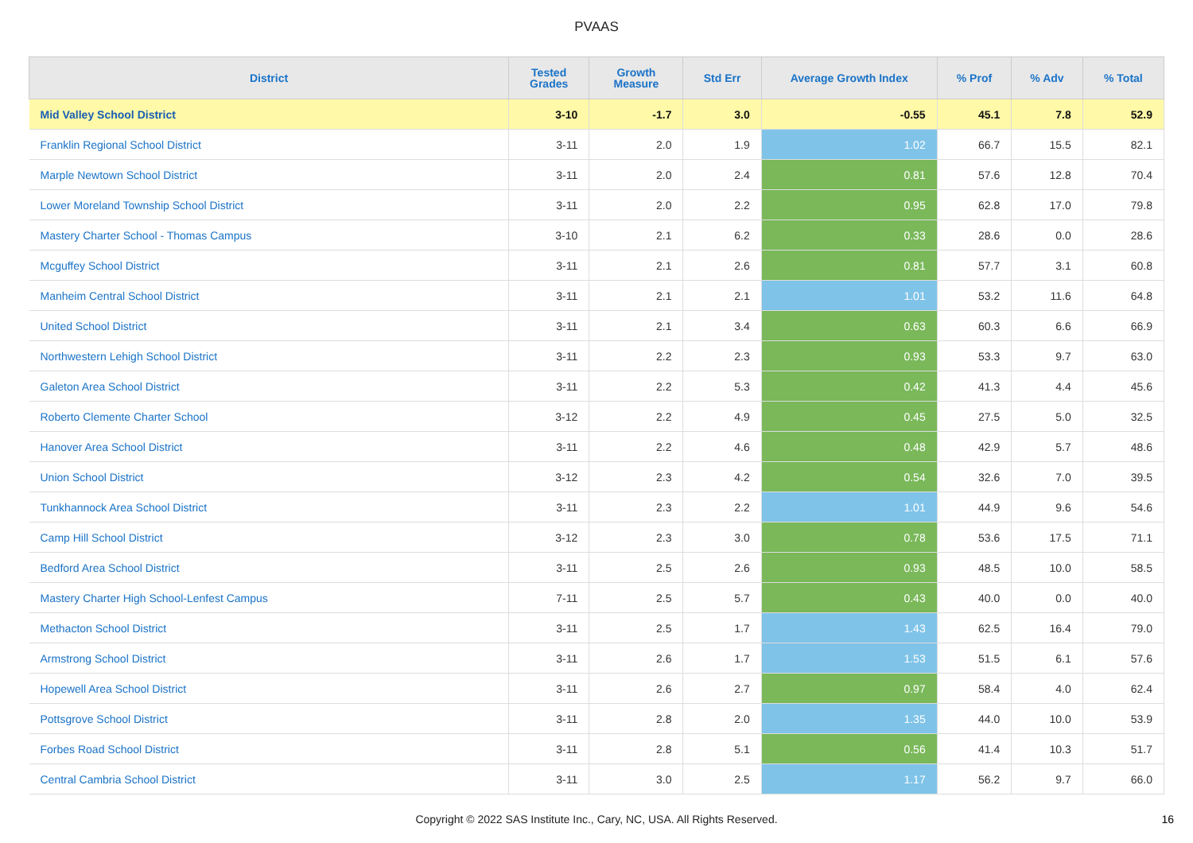PVAAS
| District | Tested Grades | Growth Measure | Std Err | Average Growth Index | % Prof | % Adv | % Total |
| --- | --- | --- | --- | --- | --- | --- | --- |
| Mid Valley School District | 3-10 | -1.7 | 3.0 | -0.55 | 45.1 | 7.8 | 52.9 |
| Franklin Regional School District | 3-11 | 2.0 | 1.9 | 1.02 | 66.7 | 15.5 | 82.1 |
| Marple Newtown School District | 3-11 | 2.0 | 2.4 | 0.81 | 57.6 | 12.8 | 70.4 |
| Lower Moreland Township School District | 3-11 | 2.0 | 2.2 | 0.95 | 62.8 | 17.0 | 79.8 |
| Mastery Charter School - Thomas Campus | 3-10 | 2.1 | 6.2 | 0.33 | 28.6 | 0.0 | 28.6 |
| Mcguffey School District | 3-11 | 2.1 | 2.6 | 0.81 | 57.7 | 3.1 | 60.8 |
| Manheim Central School District | 3-11 | 2.1 | 2.1 | 1.01 | 53.2 | 11.6 | 64.8 |
| United School District | 3-11 | 2.1 | 3.4 | 0.63 | 60.3 | 6.6 | 66.9 |
| Northwestern Lehigh School District | 3-11 | 2.2 | 2.3 | 0.93 | 53.3 | 9.7 | 63.0 |
| Galeton Area School District | 3-11 | 2.2 | 5.3 | 0.42 | 41.3 | 4.4 | 45.6 |
| Roberto Clemente Charter School | 3-12 | 2.2 | 4.9 | 0.45 | 27.5 | 5.0 | 32.5 |
| Hanover Area School District | 3-11 | 2.2 | 4.6 | 0.48 | 42.9 | 5.7 | 48.6 |
| Union School District | 3-12 | 2.3 | 4.2 | 0.54 | 32.6 | 7.0 | 39.5 |
| Tunkhannock Area School District | 3-11 | 2.3 | 2.2 | 1.01 | 44.9 | 9.6 | 54.6 |
| Camp Hill School District | 3-12 | 2.3 | 3.0 | 0.78 | 53.6 | 17.5 | 71.1 |
| Bedford Area School District | 3-11 | 2.5 | 2.6 | 0.93 | 48.5 | 10.0 | 58.5 |
| Mastery Charter High School-Lenfest Campus | 7-11 | 2.5 | 5.7 | 0.43 | 40.0 | 0.0 | 40.0 |
| Methacton School District | 3-11 | 2.5 | 1.7 | 1.43 | 62.5 | 16.4 | 79.0 |
| Armstrong School District | 3-11 | 2.6 | 1.7 | 1.53 | 51.5 | 6.1 | 57.6 |
| Hopewell Area School District | 3-11 | 2.6 | 2.7 | 0.97 | 58.4 | 4.0 | 62.4 |
| Pottsgrove School District | 3-11 | 2.8 | 2.0 | 1.35 | 44.0 | 10.0 | 53.9 |
| Forbes Road School District | 3-11 | 2.8 | 5.1 | 0.56 | 41.4 | 10.3 | 51.7 |
| Central Cambria School District | 3-11 | 3.0 | 2.5 | 1.17 | 56.2 | 9.7 | 66.0 |
Copyright © 2022 SAS Institute Inc., Cary, NC, USA. All Rights Reserved.
16